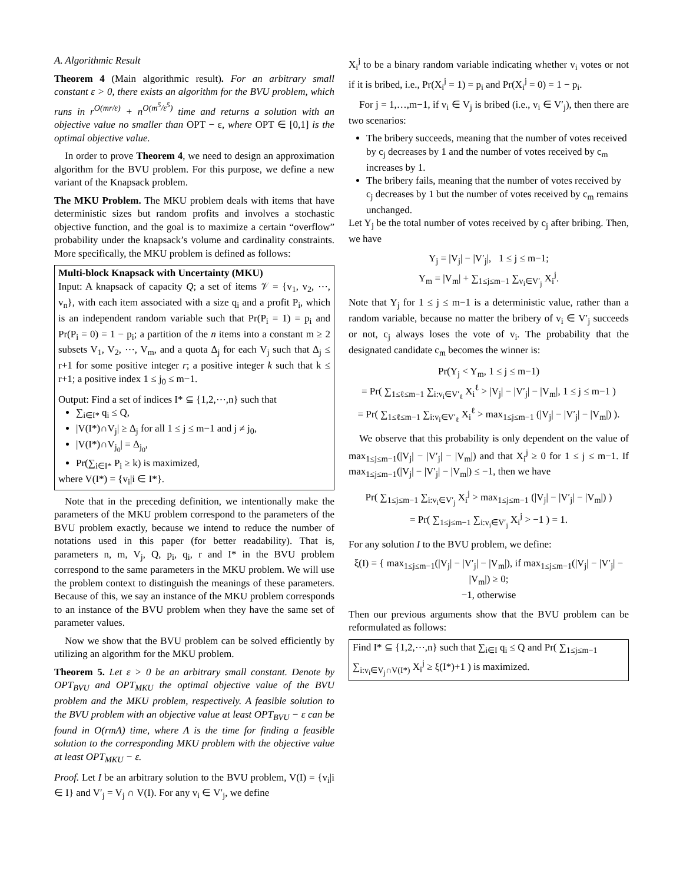A. Algorithmic Result
Theorem 4 (Main algorithmic result). For an arbitrary small constant ε > 0, there exists an algorithm for the BVU problem, which runs in r<sup>O(mr/ε)</sup> + n<sup>O(m<sup>5</sup>/ε<sup>5</sup>)</sup> time and returns a solution with an objective value no smaller than OPT − ε, where OPT ∈ [0,1] is the optimal objective value.
In order to prove Theorem 4, we need to design an approximation algorithm for the BVU problem. For this purpose, we define a new variant of the Knapsack problem.
The MKU Problem. The MKU problem deals with items that have deterministic sizes but random profits and involves a stochastic objective function, and the goal is to maximize a certain “overflow” probability under the knapsack’s volume and cardinality constraints. More specifically, the MKU problem is defined as follows:
Multi-block Knapsack with Uncertainty (MKU)
Input: A knapsack of capacity Q; a set of items 𝒱 = {v<sub>1</sub>, v<sub>2</sub>, ⋯, v<sub>n</sub>}, with each item associated with a size q<sub>i</sub> and a profit P<sub>i</sub>, which is an independent random variable such that Pr(P<sub>i</sub> = 1) = p<sub>i</sub> and Pr(P<sub>i</sub> = 0) = 1 − p<sub>i</sub>; a partition of the n items into a constant m ≥ 2 subsets V<sub>1</sub>, V<sub>2</sub>, ⋯, V<sub>m</sub>, and a quota Δ<sub>j</sub> for each V<sub>j</sub> such that Δ<sub>j</sub> ≤ r+1 for some positive integer r; a positive integer k such that k ≤ r+1; a positive index 1 ≤ j<sub>0</sub> ≤ m−1.
Output: Find a set of indices I* ⊆ {1,2,⋯,n} such that
∑<sub>i∈I*</sub> q<sub>i</sub> ≤ Q,
|V(I*)∩V<sub>j</sub>| ≥ Δ<sub>j</sub> for all 1 ≤ j ≤ m−1 and j ≠ j<sub>0</sub>,
|V(I*)∩V<sub>j<sub>0</sub></sub>| = Δ<sub>j<sub>0</sub></sub>,
Pr(∑<sub>i∈I*</sub> P<sub>i</sub> ≥ k) is maximized,
where V(I*) = {v<sub>i</sub>|i ∈ I*}.
Note that in the preceding definition, we intentionally make the parameters of the MKU problem correspond to the parameters of the BVU problem exactly, because we intend to reduce the number of notations used in this paper (for better readability). That is, parameters n, m, V<sub>j</sub>, Q, p<sub>i</sub>, q<sub>i</sub>, r and I* in the BVU problem correspond to the same parameters in the MKU problem. We will use the problem context to distinguish the meanings of these parameters. Because of this, we say an instance of the MKU problem corresponds to an instance of the BVU problem when they have the same set of parameter values.
Now we show that the BVU problem can be solved efficiently by utilizing an algorithm for the MKU problem.
Theorem 5. Let ε > 0 be an arbitrary small constant. Denote by OPT<sub>BVU</sub> and OPT<sub>MKU</sub> the optimal objective value of the BVU problem and the MKU problem, respectively. A feasible solution to the BVU problem with an objective value at least OPT<sub>BVU</sub> − ε can be found in O(rmΛ) time, where Λ is the time for finding a feasible solution to the corresponding MKU problem with the objective value at least OPT<sub>MKU</sub> − ε.
Proof. Let I be an arbitrary solution to the BVU problem, V(I) = {v<sub>i</sub>|i ∈ I} and V′<sub>j</sub> = V<sub>j</sub> ∩ V(I). For any v<sub>i</sub> ∈ V′<sub>j</sub>, we define
X<sub>i</sub><sup>j</sup> to be a binary random variable indicating whether v<sub>i</sub> votes or not if it is bribed, i.e., Pr(X<sub>i</sub><sup>j</sup> = 1) = p<sub>i</sub> and Pr(X<sub>i</sub><sup>j</sup> = 0) = 1 − p<sub>i</sub>.
For j = 1,…,m−1, if v<sub>i</sub> ∈ V<sub>j</sub> is bribed (i.e., v<sub>i</sub> ∈ V′<sub>j</sub>), then there are two scenarios:
The bribery succeeds, meaning that the number of votes received by c<sub>j</sub> decreases by 1 and the number of votes received by c<sub>m</sub> increases by 1.
The bribery fails, meaning that the number of votes received by c<sub>j</sub> decreases by 1 but the number of votes received by c<sub>m</sub> remains unchanged.
Let Y<sub>j</sub> be the total number of votes received by c<sub>j</sub> after bribing. Then, we have
Y<sub>j</sub> = |V<sub>j</sub>| − |V′<sub>j</sub>|, 1 ≤ j ≤ m−1;
Y<sub>m</sub> = |V<sub>m</sub>| + ∑<sub>1≤j≤m−1</sub> ∑<sub>v<sub>i</sub>∈V′<sub>j</sub></sub> X<sub>i</sub><sup>j</sup>.
Note that Y<sub>j</sub> for 1 ≤ j ≤ m−1 is a deterministic value, rather than a random variable, because no matter the bribery of v<sub>i</sub> ∈ V′<sub>j</sub> succeeds or not, c<sub>j</sub> always loses the vote of v<sub>i</sub>. The probability that the designated candidate c<sub>m</sub> becomes the winner is:
Pr(Y<sub>j</sub> < Y<sub>m</sub>, 1 ≤ j ≤ m−1)
= Pr( ∑<sub>1≤ℓ≤m−1</sub> ∑<sub>i:v<sub>i</sub>∈V′<sub>ℓ</sub></sub> X<sub>i</sub><sup>ℓ</sup> > |V<sub>j</sub>| − |V′<sub>j</sub>| − |V<sub>m</sub>|, 1 ≤ j ≤ m−1 )
= Pr( ∑<sub>1≤ℓ≤m−1</sub> ∑<sub>i:v<sub>i</sub>∈V′<sub>ℓ</sub></sub> X<sub>i</sub><sup>ℓ</sup> > max<sub>1≤j≤m−1</sub> (|V<sub>j</sub>| − |V′<sub>j</sub>| − |V<sub>m</sub>|) ).
We observe that this probability is only dependent on the value of max<sub>1≤j≤m−1</sub>(|V<sub>j</sub>| − |V′<sub>j</sub>| − |V<sub>m</sub>|) and that X<sub>i</sub><sup>j</sup> ≥ 0 for 1 ≤ j ≤ m−1. If max<sub>1≤j≤m−1</sub>(|V<sub>j</sub>| − |V′<sub>j</sub>| − |V<sub>m</sub>|) ≤ −1, then we have
Pr( ∑<sub>1≤j≤m−1</sub> ∑<sub>i:v<sub>i</sub>∈V′<sub>j</sub></sub> X<sub>i</sub><sup>j</sup> > max<sub>1≤j≤m−1</sub> (|V<sub>j</sub>| − |V′<sub>j</sub>| − |V<sub>m</sub>|) )
= Pr( ∑<sub>1≤j≤m−1</sub> ∑<sub>i:v<sub>i</sub>∈V′<sub>j</sub></sub> X<sub>i</sub><sup>j</sup> > −1 ) = 1.
For any solution I to the BVU problem, we define:
ξ(I) = { max<sub>1≤j≤m−1</sub>(|V<sub>j</sub>| − |V′<sub>j</sub>| − |V<sub>m</sub>|), if max<sub>1≤j≤m−1</sub>(|V<sub>j</sub>| − |V′<sub>j</sub>| − |V<sub>m</sub>|) ≥ 0;
−1, otherwise
Then our previous arguments show that the BVU problem can be reformulated as follows:
Find I* ⊆ {1,2,⋯,n} such that ∑<sub>i∈I</sub> q<sub>i</sub> ≤ Q and Pr( ∑<sub>1≤j≤m−1</sub> ∑<sub>i:v<sub>i</sub>∈V<sub>j</sub>∩V(I*)</sub> X<sub>i</sub><sup>j</sup> ≥ ξ(I*)+1 ) is maximized.